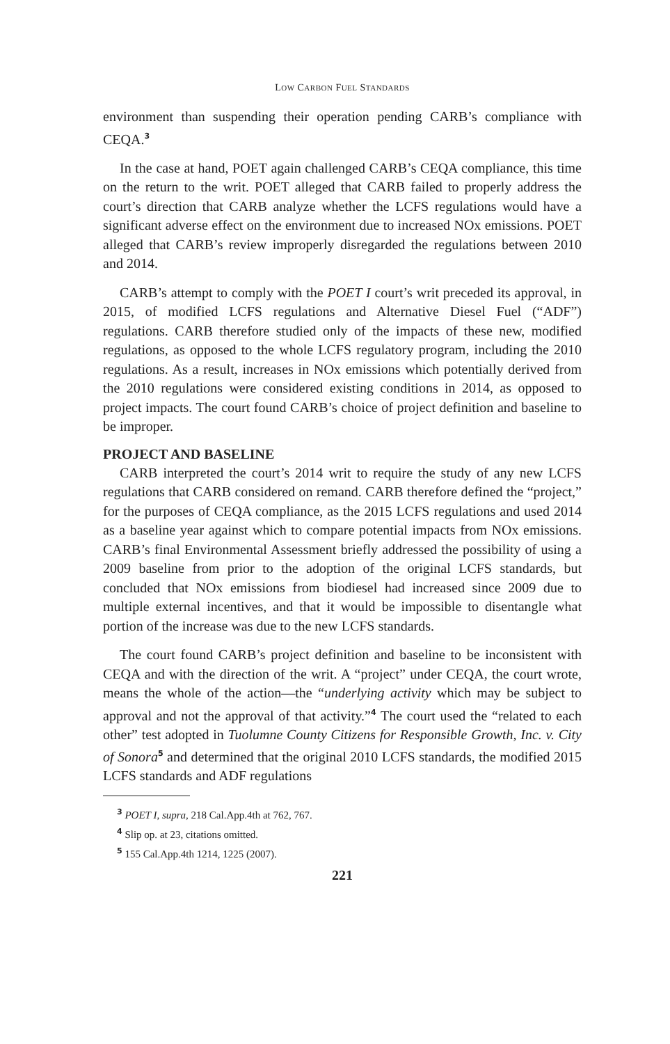LOW CARBON FUEL STANDARDS
environment than suspending their operation pending CARB’s compliance with CEQA.<sup>3</sup>
In the case at hand, POET again challenged CARB’s CEQA compliance, this time on the return to the writ. POET alleged that CARB failed to properly address the court’s direction that CARB analyze whether the LCFS regulations would have a significant adverse effect on the environment due to increased NOx emissions. POET alleged that CARB’s review improperly disregarded the regulations between 2010 and 2014.
CARB’s attempt to comply with the POET I court’s writ preceded its approval, in 2015, of modified LCFS regulations and Alternative Diesel Fuel (“ADF”) regulations. CARB therefore studied only of the impacts of these new, modified regulations, as opposed to the whole LCFS regulatory program, including the 2010 regulations. As a result, increases in NOx emissions which potentially derived from the 2010 regulations were considered existing conditions in 2014, as opposed to project impacts. The court found CARB’s choice of project definition and baseline to be improper.
PROJECT AND BASELINE
CARB interpreted the court’s 2014 writ to require the study of any new LCFS regulations that CARB considered on remand. CARB therefore defined the “project,” for the purposes of CEQA compliance, as the 2015 LCFS regulations and used 2014 as a baseline year against which to compare potential impacts from NOx emissions. CARB’s final Environmental Assessment briefly addressed the possibility of using a 2009 baseline from prior to the adoption of the original LCFS standards, but concluded that NOx emissions from biodiesel had increased since 2009 due to multiple external incentives, and that it would be impossible to disentangle what portion of the increase was due to the new LCFS standards.
The court found CARB’s project definition and baseline to be inconsistent with CEQA and with the direction of the writ. A “project” under CEQA, the court wrote, means the whole of the action—the “underlying activity which may be subject to approval and not the approval of that activity.”<sup>4</sup> The court used the “related to each other” test adopted in Tuolumne County Citizens for Responsible Growth, Inc. v. City of Sonora<sup>5</sup> and determined that the original 2010 LCFS standards, the modified 2015 LCFS standards and ADF regulations
<sup>3</sup> POET I, supra, 218 Cal.App.4th at 762, 767.
<sup>4</sup> Slip op. at 23, citations omitted.
<sup>5</sup> 155 Cal.App.4th 1214, 1225 (2007).
221